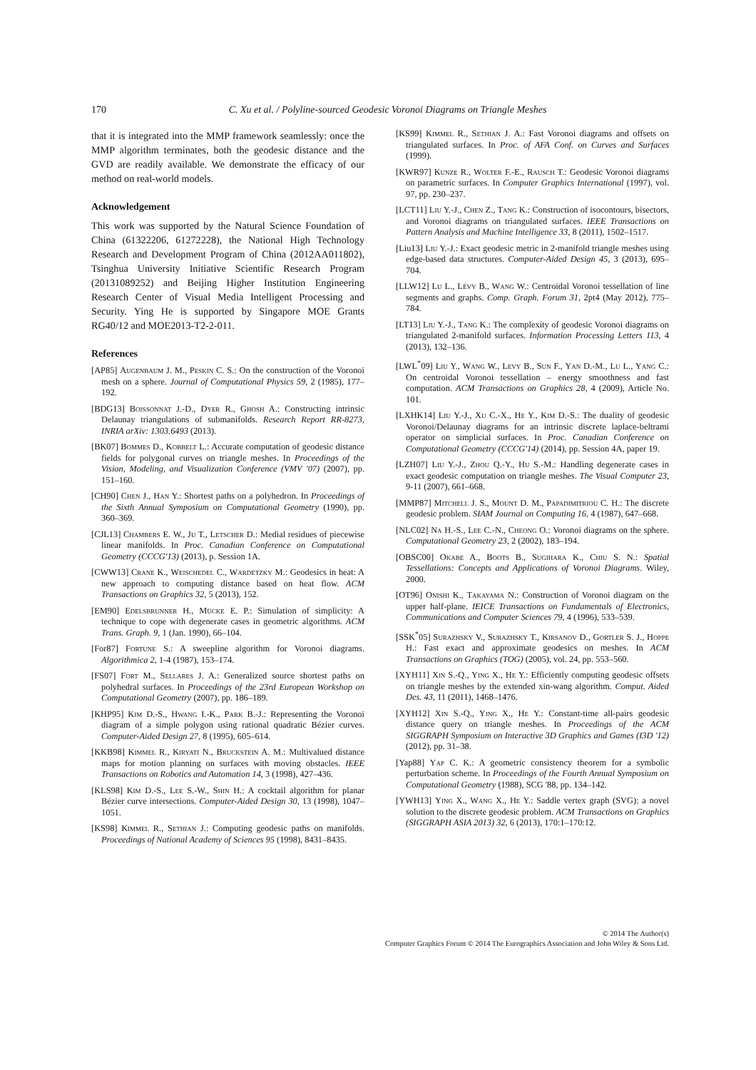170
C. Xu et al. / Polyline-sourced Geodesic Voronoi Diagrams on Triangle Meshes
that it is integrated into the MMP framework seamlessly: once the MMP algorithm terminates, both the geodesic distance and the GVD are readily available. We demonstrate the efficacy of our method on real-world models.
Acknowledgement
This work was supported by the Natural Science Foundation of China (61322206, 61272228), the National High Technology Research and Development Program of China (2012AA011802), Tsinghua University Initiative Scientific Research Program (20131089252) and Beijing Higher Institution Engineering Research Center of Visual Media Intelligent Processing and Security. Ying He is supported by Singapore MOE Grants RG40/12 and MOE2013-T2-2-011.
References
[AP85] Augenbaum J. M., Peskin C. S.: On the construction of the Voronoi mesh on a sphere. Journal of Computational Physics 59, 2 (1985), 177–192.
[BDG13] Boissonnat J.-D., Dyer R., Ghosh A.: Constructing intrinsic Delaunay triangulations of submanifolds. Research Report RR-8273, INRIA arXiv: 1303.6493 (2013).
[BK07] Bommes D., Kobbelt L.: Accurate computation of geodesic distance fields for polygonal curves on triangle meshes. In Proceedings of the Vision, Modeling, and Visualization Conference (VMV '07) (2007), pp. 151–160.
[CH90] Chen J., Han Y.: Shortest paths on a polyhedron. In Proceedings of the Sixth Annual Symposium on Computational Geometry (1990), pp. 360–369.
[CJL13] Chambers E. W., Ju T., Letscher D.: Medial residues of piecewise linear manifolds. In Proc. Canadian Conference on Computational Geometry (CCCG'13) (2013), p. Session 1A.
[CWW13] Crane K., Weischedel C., Wardetzky M.: Geodesics in heat: A new approach to computing distance based on heat flow. ACM Transactions on Graphics 32, 5 (2013), 152.
[EM90] Edelsbrunner H., Mücke E. P.: Simulation of simplicity: A technique to cope with degenerate cases in geometric algorithms. ACM Trans. Graph. 9, 1 (Jan. 1990), 66–104.
[For87] Fortune S.: A sweepline algorithm for Voronoi diagrams. Algorithmica 2, 1-4 (1987), 153–174.
[FS07] Fort M., Sellares J. A.: Generalized source shortest paths on polyhedral surfaces. In Proceedings of the 23rd European Workshop on Computational Geometry (2007), pp. 186–189.
[KHP95] Kim D.-S., Hwang I.-K., Park B.-J.: Representing the Voronoi diagram of a simple polygon using rational quadratic Bézier curves. Computer-Aided Design 27, 8 (1995), 605–614.
[KKB98] Kimmel R., Kiryati N., Bruckstein A. M.: Multivalued distance maps for motion planning on surfaces with moving obstacles. IEEE Transactions on Robotics and Automation 14, 3 (1998), 427–436.
[KLS98] Kim D.-S., Lee S.-W., Shin H.: A cocktail algorithm for planar Bézier curve intersections. Computer-Aided Design 30, 13 (1998), 1047–1051.
[KS98] Kimmel R., Sethian J.: Computing geodesic paths on manifolds. Proceedings of National Academy of Sciences 95 (1998), 8431–8435.
[KS99] Kimmel R., Sethian J. A.: Fast Voronoi diagrams and offsets on triangulated surfaces. In Proc. of AFA Conf. on Curves and Surfaces (1999).
[KWR97] Kunze R., Wolter F.-E., Rausch T.: Geodesic Voronoi diagrams on parametric surfaces. In Computer Graphics International (1997), vol. 97, pp. 230–237.
[LCT11] Liu Y.-J., Chen Z., Tang K.: Construction of isocontours, bisectors, and Voronoi diagrams on triangulated surfaces. IEEE Transactions on Pattern Analysis and Machine Intelligence 33, 8 (2011), 1502–1517.
[Liu13] Liu Y.-J.: Exact geodesic metric in 2-manifold triangle meshes using edge-based data structures. Computer-Aided Design 45, 3 (2013), 695–704.
[LLW12] Lu L., Lévy B., Wang W.: Centroidal Voronoi tessellation of line segments and graphs. Comp. Graph. Forum 31, 2pt4 (May 2012), 775–784.
[LT13] Liu Y.-J., Tang K.: The complexity of geodesic Voronoi diagrams on triangulated 2-manifold surfaces. Information Processing Letters 113, 4 (2013), 132–136.
[LWL<sup>*</sup>09] Liu Y., Wang W., Levy B., Sun F., Yan D.-M., Lu L., Yang C.: On centroidal Voronoi tessellation – energy smoothness and fast computation. ACM Transactions on Graphics 28, 4 (2009), Article No. 101.
[LXHK14] Liu Y.-J., Xu C.-X., He Y., Kim D.-S.: The duality of geodesic Voronoi/Delaunay diagrams for an intrinsic discrete laplace-beltrami operator on simplicial surfaces. In Proc. Canadian Conference on Computational Geometry (CCCG'14) (2014), pp. Session 4A, paper 19.
[LZH07] Liu Y.-J., Zhou Q.-Y., Hu S.-M.: Handling degenerate cases in exact geodesic computation on triangle meshes. The Visual Computer 23, 9-11 (2007), 661–668.
[MMP87] Mitchell J. S., Mount D. M., Papadimitriou C. H.: The discrete geodesic problem. SIAM Journal on Computing 16, 4 (1987), 647–668.
[NLC02] Na H.-S., Lee C.-N., Cheong O.: Voronoi diagrams on the sphere. Computational Geometry 23, 2 (2002), 183–194.
[OBSC00] Okabe A., Boots B., Sugihara K., Chiu S. N.: Spatial Tessellations: Concepts and Applications of Voronoi Diagrams. Wiley, 2000.
[OT96] Onishi K., Takayama N.: Construction of Voronoi diagram on the upper half-plane. IEICE Transactions on Fundamentals of Electronics, Communications and Computer Sciences 79, 4 (1996), 533–539.
[SSK<sup>*</sup>05] Surazhsky V., Surazhsky T., Kirsanov D., Gortler S. J., Hoppe H.: Fast exact and approximate geodesics on meshes. In ACM Transactions on Graphics (TOG) (2005), vol. 24, pp. 553–560.
[XYH11] Xin S.-Q., Ying X., He Y.: Efficiently computing geodesic offsets on triangle meshes by the extended xin-wang algorithm. Comput. Aided Des. 43, 11 (2011), 1468–1476.
[XYH12] Xin S.-Q., Ying X., He Y.: Constant-time all-pairs geodesic distance query on triangle meshes. In Proceedings of the ACM SIGGRAPH Symposium on Interactive 3D Graphics and Games (I3D '12) (2012), pp. 31–38.
[Yap88] Yap C. K.: A geometric consistency theorem for a symbolic perturbation scheme. In Proceedings of the Fourth Annual Symposium on Computational Geometry (1988), SCG '88, pp. 134–142.
[YWH13] Ying X., Wang X., He Y.: Saddle vertex graph (SVG): a novel solution to the discrete geodesic problem. ACM Transactions on Graphics (SIGGRAPH ASIA 2013) 32, 6 (2013), 170:1–170:12.
© 2014 The Author(s)
Computer Graphics Forum © 2014 The Eurographics Association and John Wiley & Sons Ltd.